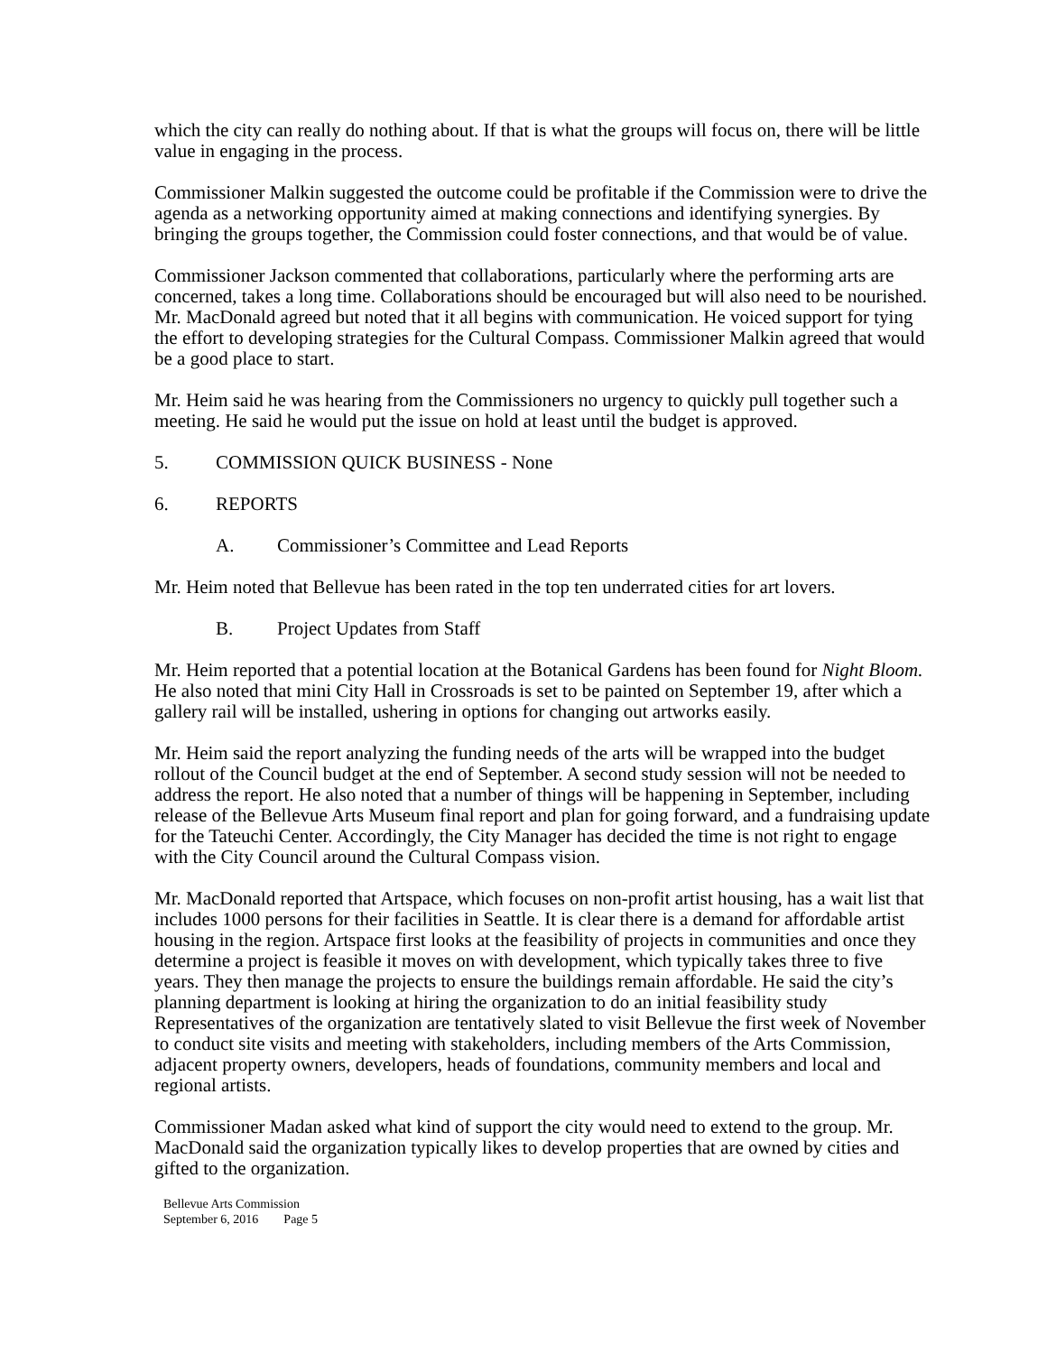which the city can really do nothing about. If that is what the groups will focus on, there will be little value in engaging in the process.
Commissioner Malkin suggested the outcome could be profitable if the Commission were to drive the agenda as a networking opportunity aimed at making connections and identifying synergies. By bringing the groups together, the Commission could foster connections, and that would be of value.
Commissioner Jackson commented that collaborations, particularly where the performing arts are concerned, takes a long time. Collaborations should be encouraged but will also need to be nourished. Mr. MacDonald agreed but noted that it all begins with communication. He voiced support for tying the effort to developing strategies for the Cultural Compass. Commissioner Malkin agreed that would be a good place to start.
Mr. Heim said he was hearing from the Commissioners no urgency to quickly pull together such a meeting. He said he would put the issue on hold at least until the budget is approved.
5. COMMISSION QUICK BUSINESS - None
6. REPORTS
A. Commissioner’s Committee and Lead Reports
Mr. Heim noted that Bellevue has been rated in the top ten underrated cities for art lovers.
B. Project Updates from Staff
Mr. Heim reported that a potential location at the Botanical Gardens has been found for Night Bloom. He also noted that mini City Hall in Crossroads is set to be painted on September 19, after which a gallery rail will be installed, ushering in options for changing out artworks easily.
Mr. Heim said the report analyzing the funding needs of the arts will be wrapped into the budget rollout of the Council budget at the end of September. A second study session will not be needed to address the report. He also noted that a number of things will be happening in September, including release of the Bellevue Arts Museum final report and plan for going forward, and a fundraising update for the Tateuchi Center. Accordingly, the City Manager has decided the time is not right to engage with the City Council around the Cultural Compass vision.
Mr. MacDonald reported that Artspace, which focuses on non-profit artist housing, has a wait list that includes 1000 persons for their facilities in Seattle. It is clear there is a demand for affordable artist housing in the region. Artspace first looks at the feasibility of projects in communities and once they determine a project is feasible it moves on with development, which typically takes three to five years. They then manage the projects to ensure the buildings remain affordable. He said the city’s planning department is looking at hiring the organization to do an initial feasibility study Representatives of the organization are tentatively slated to visit Bellevue the first week of November to conduct site visits and meeting with stakeholders, including members of the Arts Commission, adjacent property owners, developers, heads of foundations, community members and local and regional artists.
Commissioner Madan asked what kind of support the city would need to extend to the group. Mr. MacDonald said the organization typically likes to develop properties that are owned by cities and gifted to the organization.
Bellevue Arts Commission
September 6, 2016 Page 5